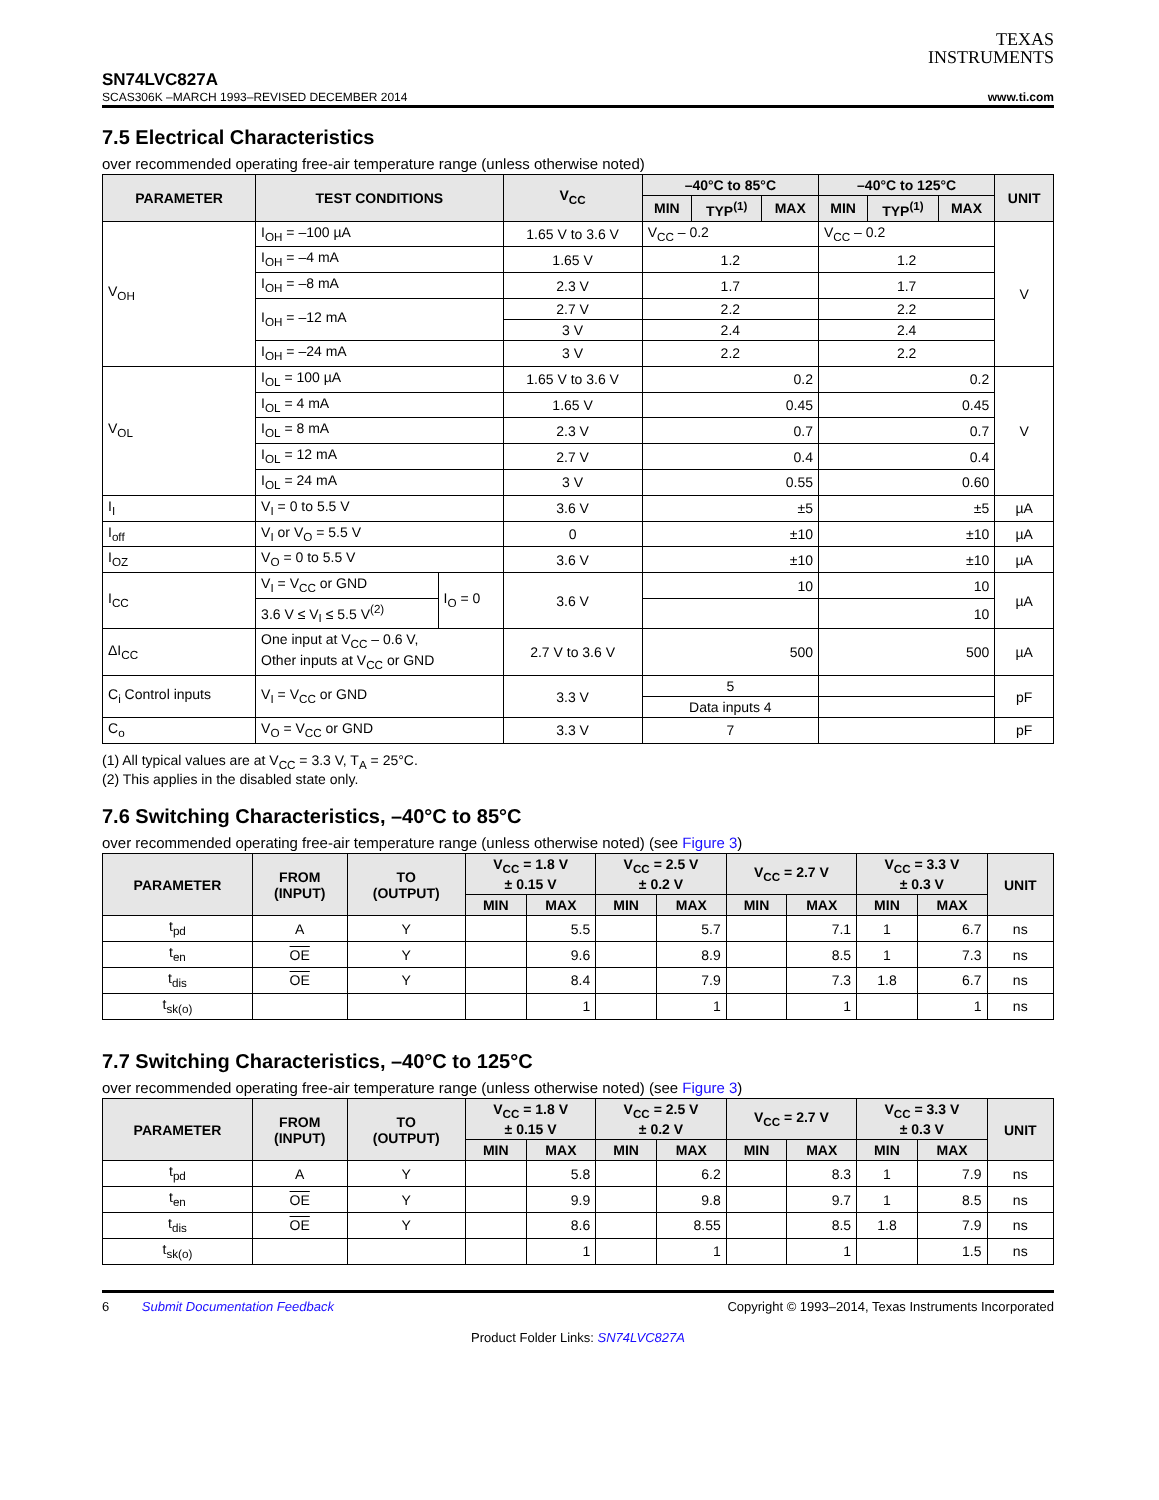TEXAS
INSTRUMENTS
SN74LVC827A
SCAS306K –MARCH 1993–REVISED DECEMBER 2014 www.ti.com
7.5 Electrical Characteristics
over recommended operating free-air temperature range (unless otherwise noted)
| PARAMETER | TEST CONDITIONS | | V<sub>CC</sub> | –40°C to 85°C | | | –40°C to 125°C | | | UNIT |
| --- | --- | --- | --- | --- | --- | --- | --- | --- | --- | --- |
| | | | | MIN | TYP<sup>(1)</sup> | MAX | MIN | TYP<sup>(1)</sup> | MAX | |
| V<sub>OH</sub> | I<sub>OH</sub> = –100 µA | | 1.65 V to 3.6 V | V<sub>CC</sub> – 0.2 | | | V<sub>CC</sub> – 0.2 | | | V |
| | I<sub>OH</sub> = –4 mA | | 1.65 V | 1.2 | | | 1.2 | | | |
| | I<sub>OH</sub> = –8 mA | | 2.3 V | 1.7 | | | 1.7 | | | |
| | I<sub>OH</sub> = –12 mA | | 2.7 V | 2.2 | | | 2.2 | | | |
| | | | 3 V | 2.4 | | | 2.4 | | | |
| | I<sub>OH</sub> = –24 mA | | 3 V | 2.2 | | | 2.2 | | | |
| V<sub>OL</sub> | I<sub>OL</sub> = 100 µA | | 1.65 V to 3.6 V | 0.2 | | | 0.2 | | | V |
| | I<sub>OL</sub> = 4 mA | | 1.65 V | 0.45 | | | 0.45 | | | |
| | I<sub>OL</sub> = 8 mA | | 2.3 V | 0.7 | | | 0.7 | | | |
| | I<sub>OL</sub> = 12 mA | | 2.7 V | 0.4 | | | 0.4 | | | |
| | I<sub>OL</sub> = 24 mA | | 3 V | 0.55 | | | 0.60 | | | |
| I<sub>I</sub> | V<sub>I</sub> = 0 to 5.5 V | | 3.6 V | ±5 | | | ±5 | | | µA |
| I<sub>off</sub> | V<sub>I</sub> or V<sub>O</sub> = 5.5 V | | 0 | ±10 | | | ±10 | | | µA |
| I<sub>OZ</sub> | V<sub>O</sub> = 0 to 5.5 V | | 3.6 V | ±10 | | | ±10 | | | µA |
| I<sub>CC</sub> | V<sub>I</sub> = V<sub>CC</sub> or GND | I<sub>O</sub> = 0 | 3.6 V | 10 | | | 10 | | | µA |
| | 3.6 V ≤ V<sub>I</sub> ≤ 5.5 V<sup>(2)</sup> | | | | | | 10 | | | |
| ΔI<sub>CC</sub> | One input at V<sub>CC</sub> – 0.6 V, Other inputs at V<sub>CC</sub> or GND | | 2.7 V to 3.6 V | 500 | | | 500 | | | µA |
| C<sub>i</sub> Control inputs | V<sub>I</sub> = V<sub>CC</sub> or GND | | 3.3 V | 5 | | | | | | pF |
| | | | | Data inputs 4 | | | | | | |
| C<sub>o</sub> | V<sub>O</sub> = V<sub>CC</sub> or GND | | 3.3 V | 7 | | | | | | pF |
(1) All typical values are at V<sub>CC</sub> = 3.3 V, T<sub>A</sub> = 25°C.
(2) This applies in the disabled state only.
7.6 Switching Characteristics, –40°C to 85°C
over recommended operating free-air temperature range (unless otherwise noted) (see Figure 3)
| PARAMETER | FROM (INPUT) | TO (OUTPUT) | V<sub>CC</sub> = 1.8 V ± 0.15 V | | V<sub>CC</sub> = 2.5 V ± 0.2 V | | V<sub>CC</sub> = 2.7 V | | V<sub>CC</sub> = 3.3 V ± 0.3 V | | UNIT |
| --- | --- | --- | --- | --- | --- | --- | --- | --- | --- | --- | --- |
| | | | MIN | MAX | MIN | MAX | MIN | MAX | MIN | MAX | |
| t<sub>pd</sub> | A | Y | | 5.5 | | 5.7 | | 7.1 | 1 | 6.7 | ns |
| t<sub>en</sub> | OE | Y | | 9.6 | | 8.9 | | 8.5 | 1 | 7.3 | ns |
| t<sub>dis</sub> | OE | Y | | 8.4 | | 7.9 | | 7.3 | 1.8 | 6.7 | ns |
| t<sub>sk(o)</sub> | | | | 1 | | 1 | | 1 | | 1 | ns |
7.7 Switching Characteristics, –40°C to 125°C
over recommended operating free-air temperature range (unless otherwise noted) (see Figure 3)
| PARAMETER | FROM (INPUT) | TO (OUTPUT) | V<sub>CC</sub> = 1.8 V ± 0.15 V | | V<sub>CC</sub> = 2.5 V ± 0.2 V | | V<sub>CC</sub> = 2.7 V | | V<sub>CC</sub> = 3.3 V ± 0.3 V | | UNIT |
| --- | --- | --- | --- | --- | --- | --- | --- | --- | --- | --- | --- |
| | | | MIN | MAX | MIN | MAX | MIN | MAX | MIN | MAX | |
| t<sub>pd</sub> | A | Y | | 5.8 | | 6.2 | | 8.3 | 1 | 7.9 | ns |
| t<sub>en</sub> | OE | Y | | 9.9 | | 9.8 | | 9.7 | 1 | 8.5 | ns |
| t<sub>dis</sub> | OE | Y | | 8.6 | | 8.55 | | 8.5 | 1.8 | 7.9 | ns |
| t<sub>sk(o)</sub> | | | | 1 | | 1 | | 1 | | 1.5 | ns |
6 Submit Documentation Feedback Copyright © 1993–2014, Texas Instruments Incorporated
Product Folder Links: SN74LVC827A